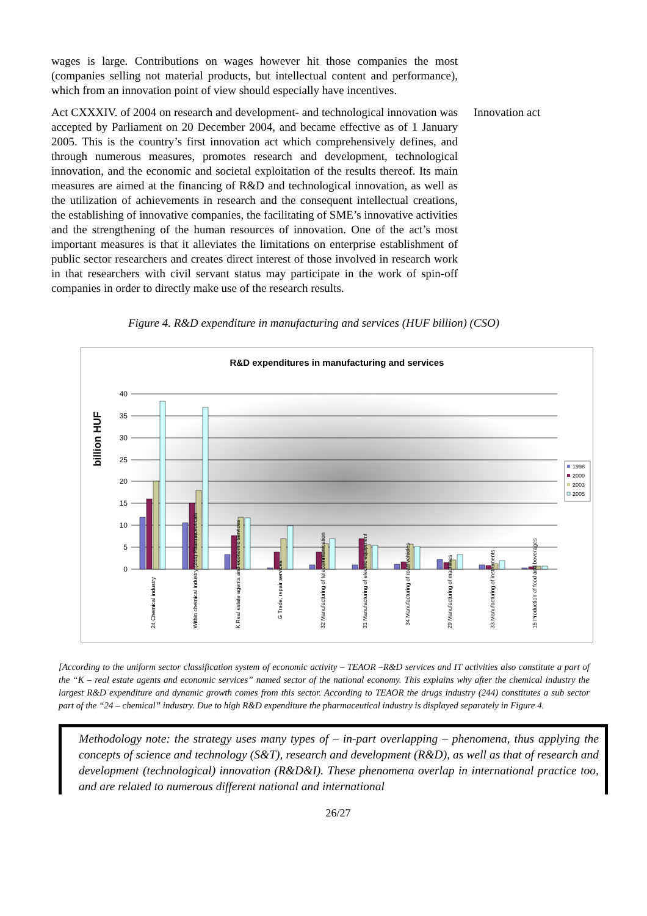wages is large. Contributions on wages however hit those companies the most (companies selling not material products, but intellectual content and performance), which from an innovation point of view should especially have incentives.
Act CXXXIV. of 2004 on research and development- and technological innovation was accepted by Parliament on 20 December 2004, and became effective as of 1 January 2005. This is the country’s first innovation act which comprehensively defines, and through numerous measures, promotes research and development, technological innovation, and the economic and societal exploitation of the results thereof. Its main measures are aimed at the financing of R&D and technological innovation, as well as the utilization of achievements in research and the consequent intellectual creations, the establishing of innovative companies, the facilitating of SME’s innovative activities and the strengthening of the human resources of innovation. One of the act’s most important measures is that it alleviates the limitations on enterprise establishment of public sector researchers and creates direct interest of those involved in research work in that researchers with civil servant status may participate in the work of spin-off companies in order to directly make use of the research results.
Innovation act
Figure 4. R&D expenditure in manufacturing and services (HUF billion) (CSO)
R&D expenditures in manufacturing and services
billion HUF
40
35
30
25
20
15
10
5
0
24 Chemical industry
Within chemical industry (244) Pharmaceuticals
K Real estate agents and economic services
G Trade, repair services
32 Manufacturing of telecommunication
31 Manufacturing of electric equipment
34 Manufacturing of road vehicles
29 Manufacturing of machines
33 Manufacturing of instruments
15 Production of food and beverages
1998
2000
2003
2005
[According to the uniform sector classification system of economic activity – TEAOR –R&D services and IT activities also constitute a part of the “K – real estate agents and economic services” named sector of the national economy. This explains why after the chemical industry the largest R&D expenditure and dynamic growth comes from this sector. According to TEAOR the drugs industry (244) constitutes a sub sector part of the “24 – chemical” industry. Due to high R&D expenditure the pharmaceutical industry is displayed separately in Figure 4.
Methodology note: the strategy uses many types of – in-part overlapping – phenomena, thus applying the concepts of science and technology (S&T), research and development (R&D), as well as that of research and development (technological) innovation (R&D&I). These phenomena overlap in international practice too, and are related to numerous different national and international
26/27